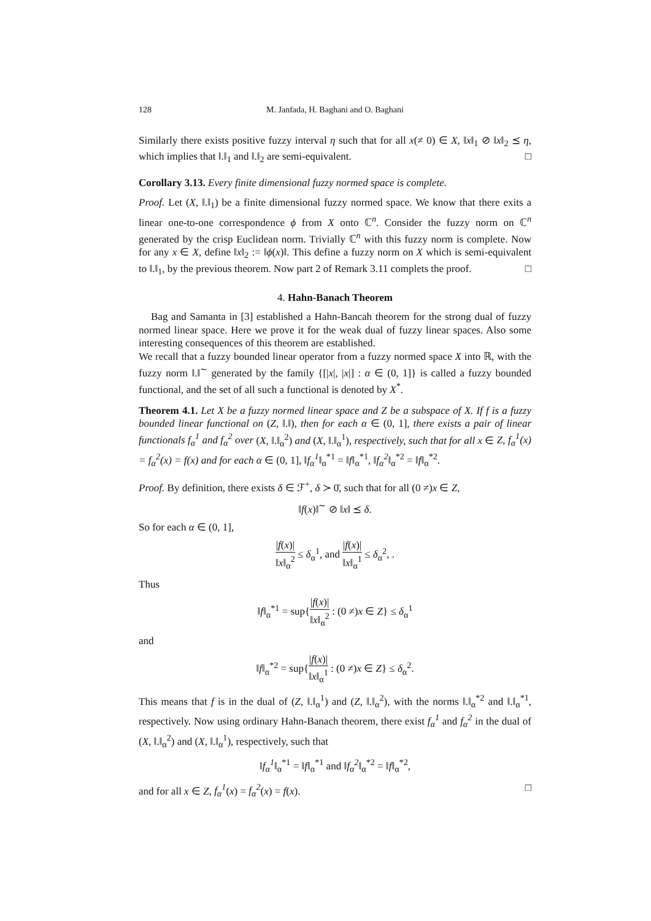128 M. Janfada, H. Baghani and O. Baghani
Similarly there exists positive fuzzy interval η such that for all x(≠ 0) ∈ X, ‖x‖<sub>1</sub> ⊘ ‖x‖<sub>2</sub> ⪯ η, which implies that ‖.‖<sub>1</sub> and ‖.‖<sub>2</sub> are semi-equivalent. □
Corollary 3.13. Every finite dimensional fuzzy normed space is complete.
Proof. Let (X, ‖.‖<sub>1</sub>) be a finite dimensional fuzzy normed space. We know that there exits a linear one-to-one correspondence ϕ from X onto ℂ<sup>n</sup>. Consider the fuzzy norm on ℂ<sup>n</sup> generated by the crisp Euclidean norm. Trivially ℂ<sup>n</sup> with this fuzzy norm is complete. Now for any x ∈ X, define ‖x‖<sub>2</sub> := ‖ϕ(x)‖. This define a fuzzy norm on X which is semi-equivalent to ‖.‖<sub>1</sub>, by the previous theorem. Now part 2 of Remark 3.11 complets the proof. □
4. Hahn-Banach Theorem
Bag and Samanta in [3] established a Hahn-Bancah theorem for the strong dual of fuzzy normed linear space. Here we prove it for the weak dual of fuzzy linear spaces. Also some interesting consequences of this theorem are established.
We recall that a fuzzy bounded linear operator from a fuzzy normed space X into ℝ, with the fuzzy norm ‖.‖<sup>∼</sup> generated by the family {[|x|, |x|] : α ∈ (0, 1]} is called a fuzzy bounded functional, and the set of all such a functional is denoted by X<sup>*</sup>.
Theorem 4.1. Let X be a fuzzy normed linear space and Z be a subspace of X. If f is a fuzzy bounded linear functional on (Z, ‖.‖), then for each α ∈ (0, 1], there exists a pair of linear functionals f<sub>α</sub><sup>1</sup> and f<sub>α</sub><sup>2</sup> over (X, ‖.‖<sub>α</sub><sup>2</sup>) and (X, ‖.‖<sub>α</sub><sup>1</sup>), respectively, such that for all x ∈ Z, f<sub>α</sub><sup>1</sup>(x) = f<sub>α</sub><sup>2</sup>(x) = f(x) and for each α ∈ (0, 1], ‖f<sub>α</sub><sup>1</sup>‖<sub>α</sub><sup>*1</sup> = ‖f‖<sub>α</sub><sup>*1</sup>, ‖f<sub>α</sub><sup>2</sup>‖<sub>α</sub><sup>*2</sup> = ‖f‖<sub>α</sub><sup>*2</sup>.
Proof. By definition, there exists δ ∈ ℱ<sup>+</sup>, δ ≻ 0̄, such that for all (0 ≠)x ∈ Z,
‖f(x)‖<sup>∼</sup> ⊘ ‖x‖ ⪯ δ.
So for each α ∈ (0, 1],
|f(x)| ‖x‖<sub>α</sub><sup>2</sup> ≤ δ<sub>α</sub><sup>1</sup>, and |f(x)| ‖x‖<sub>α</sub><sup>1</sup> ≤ δ<sub>α</sub><sup>2</sup>, .
Thus
‖f‖<sub>α</sub><sup>*1</sup> = sup{|f(x)| ‖x‖<sub>α</sub><sup>2</sup> : (0 ≠)x ∈ Z} ≤ δ<sub>α</sub><sup>1</sup>
and
‖f‖<sub>α</sub><sup>*2</sup> = sup{|f(x)| ‖x‖<sub>α</sub><sup>1</sup> : (0 ≠)x ∈ Z} ≤ δ<sub>α</sub><sup>2</sup>.
This means that f is in the dual of (Z, ‖.‖<sub>α</sub><sup>1</sup>) and (Z, ‖.‖<sub>α</sub><sup>2</sup>), with the norms ‖.‖<sub>α</sub><sup>*2</sup> and ‖.‖<sub>α</sub><sup>*1</sup>, respectively. Now using ordinary Hahn-Banach theorem, there exist f<sub>α</sub><sup>1</sup> and f<sub>α</sub><sup>2</sup> in the dual of (X, ‖.‖<sub>α</sub><sup>2</sup>) and (X, ‖.‖<sub>α</sub><sup>1</sup>), respectively, such that
‖f<sub>α</sub><sup>1</sup>‖<sub>α</sub><sup>*1</sup> = ‖f‖<sub>α</sub><sup>*1</sup> and ‖f<sub>α</sub><sup>2</sup>‖<sub>α</sub><sup>*2</sup> = ‖f‖<sub>α</sub><sup>*2</sup>,
and for all x ∈ Z, f<sub>α</sub><sup>1</sup>(x) = f<sub>α</sub><sup>2</sup>(x) = f(x). □